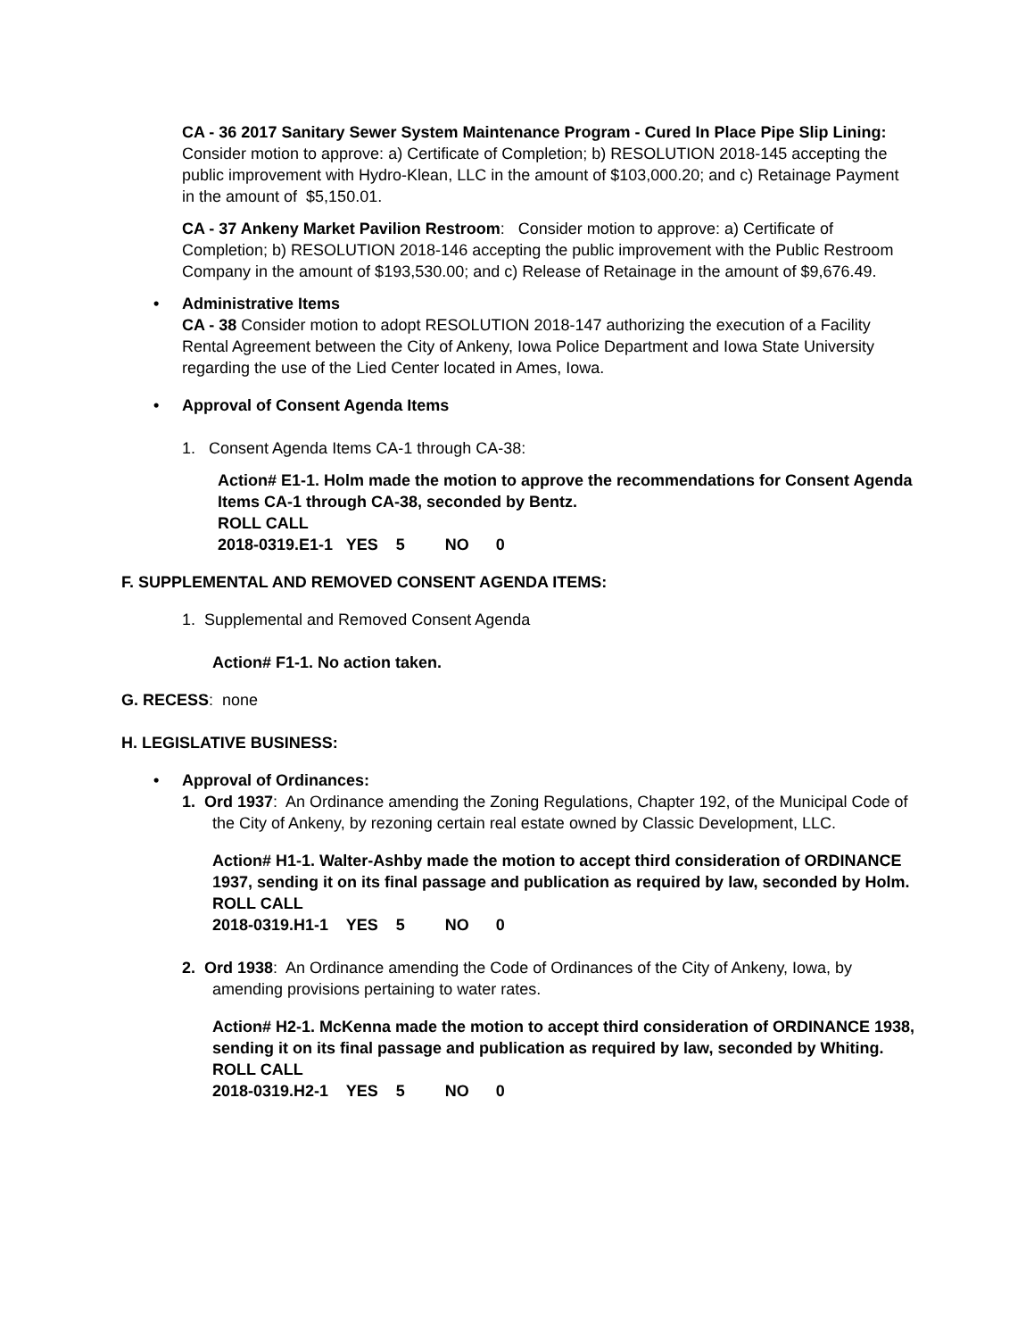CA - 36 2017 Sanitary Sewer System Maintenance Program - Cured In Place Pipe Slip Lining: Consider motion to approve: a) Certificate of Completion; b) RESOLUTION 2018-145 accepting the public improvement with Hydro-Klean, LLC in the amount of $103,000.20; and c) Retainage Payment in the amount of $5,150.01.
CA - 37 Ankeny Market Pavilion Restroom: Consider motion to approve: a) Certificate of Completion; b) RESOLUTION 2018-146 accepting the public improvement with the Public Restroom Company in the amount of $193,530.00; and c) Release of Retainage in the amount of $9,676.49.
• Administrative Items
CA - 38 Consider motion to adopt RESOLUTION 2018-147 authorizing the execution of a Facility Rental Agreement between the City of Ankeny, Iowa Police Department and Iowa State University regarding the use of the Lied Center located in Ames, Iowa.
• Approval of Consent Agenda Items
1. Consent Agenda Items CA-1 through CA-38:
Action# E1-1. Holm made the motion to approve the recommendations for Consent Agenda Items CA-1 through CA-38, seconded by Bentz.
ROLL CALL
2018-0319.E1-1 YES 5 NO 0
F. SUPPLEMENTAL AND REMOVED CONSENT AGENDA ITEMS:
1. Supplemental and Removed Consent Agenda
Action# F1-1. No action taken.
G. RECESS: none
H. LEGISLATIVE BUSINESS:
• Approval of Ordinances:
1. Ord 1937: An Ordinance amending the Zoning Regulations, Chapter 192, of the Municipal Code of the City of Ankeny, by rezoning certain real estate owned by Classic Development, LLC.
Action# H1-1. Walter-Ashby made the motion to accept third consideration of ORDINANCE 1937, sending it on its final passage and publication as required by law, seconded by Holm.
ROLL CALL
2018-0319.H1-1 YES 5 NO 0
2. Ord 1938: An Ordinance amending the Code of Ordinances of the City of Ankeny, Iowa, by amending provisions pertaining to water rates.
Action# H2-1. McKenna made the motion to accept third consideration of ORDINANCE 1938, sending it on its final passage and publication as required by law, seconded by Whiting.
ROLL CALL
2018-0319.H2-1 YES 5 NO 0